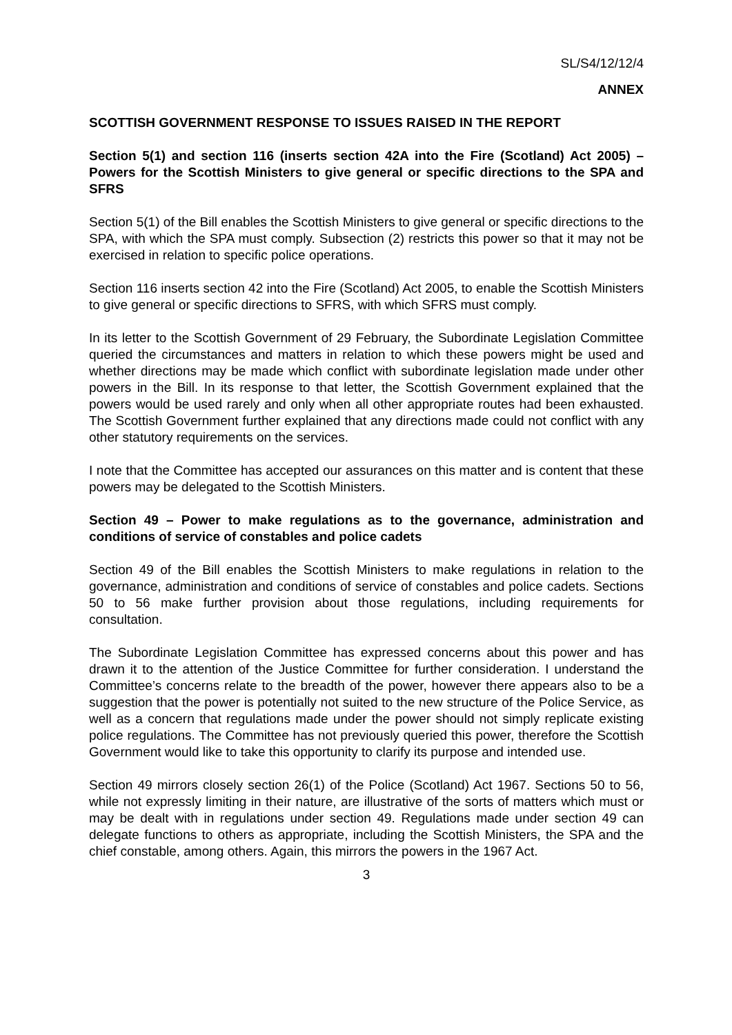SL/S4/12/12/4
ANNEX
SCOTTISH GOVERNMENT RESPONSE TO ISSUES RAISED IN THE REPORT
Section 5(1) and section 116 (inserts section 42A into the Fire (Scotland) Act 2005) – Powers for the Scottish Ministers to give general or specific directions to the SPA and SFRS
Section 5(1) of the Bill enables the Scottish Ministers to give general or specific directions to the SPA, with which the SPA must comply. Subsection (2) restricts this power so that it may not be exercised in relation to specific police operations.
Section 116 inserts section 42 into the Fire (Scotland) Act 2005, to enable the Scottish Ministers to give general or specific directions to SFRS, with which SFRS must comply.
In its letter to the Scottish Government of 29 February, the Subordinate Legislation Committee queried the circumstances and matters in relation to which these powers might be used and whether directions may be made which conflict with subordinate legislation made under other powers in the Bill. In its response to that letter, the Scottish Government explained that the powers would be used rarely and only when all other appropriate routes had been exhausted. The Scottish Government further explained that any directions made could not conflict with any other statutory requirements on the services.
I note that the Committee has accepted our assurances on this matter and is content that these powers may be delegated to the Scottish Ministers.
Section 49 – Power to make regulations as to the governance, administration and conditions of service of constables and police cadets
Section 49 of the Bill enables the Scottish Ministers to make regulations in relation to the governance, administration and conditions of service of constables and police cadets. Sections 50 to 56 make further provision about those regulations, including requirements for consultation.
The Subordinate Legislation Committee has expressed concerns about this power and has drawn it to the attention of the Justice Committee for further consideration. I understand the Committee’s concerns relate to the breadth of the power, however there appears also to be a suggestion that the power is potentially not suited to the new structure of the Police Service, as well as a concern that regulations made under the power should not simply replicate existing police regulations. The Committee has not previously queried this power, therefore the Scottish Government would like to take this opportunity to clarify its purpose and intended use.
Section 49 mirrors closely section 26(1) of the Police (Scotland) Act 1967. Sections 50 to 56, while not expressly limiting in their nature, are illustrative of the sorts of matters which must or may be dealt with in regulations under section 49. Regulations made under section 49 can delegate functions to others as appropriate, including the Scottish Ministers, the SPA and the chief constable, among others. Again, this mirrors the powers in the 1967 Act.
3